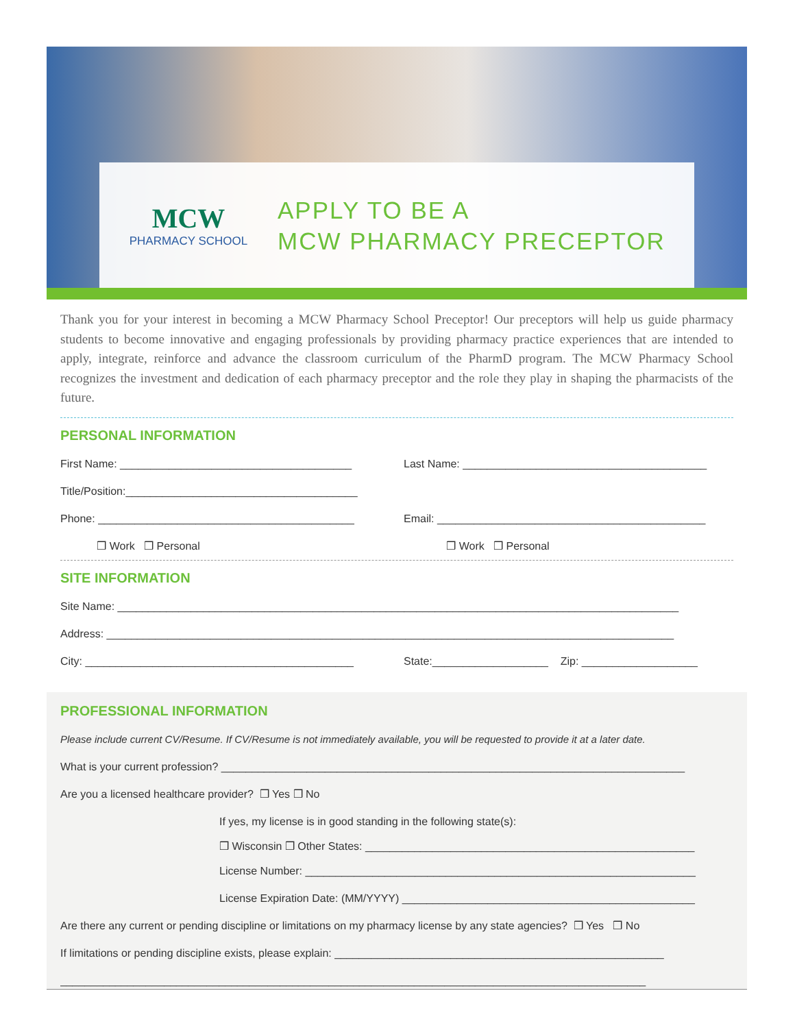MCW
PHARMACY SCHOOL
APPLY TO BE A
MCW PHARMACY PRECEPTOR
Thank you for your interest in becoming a MCW Pharmacy School Preceptor! Our preceptors will help us guide pharmacy students to become innovative and engaging professionals by providing pharmacy practice experiences that are intended to apply, integrate, reinforce and advance the classroom curriculum of the PharmD program. The MCW Pharmacy School recognizes the investment and dedication of each pharmacy preceptor and the role they play in shaping the pharmacists of the future.
PERSONAL INFORMATION
First Name: ______________________________________ Last Name: ________________________________________
Title/Position:______________________________________
Phone: __________________________________________ Email: ____________________________________________
❒ Work ❒ Personal ❒ Work ❒ Personal
SITE INFORMATION
Site Name: ____________________________________________________________________________________________
Address: _____________________________________________________________________________________________
City: ____________________________________________ State:___________________ Zip: ___________________
PROFESSIONAL INFORMATION
Please include current CV/Resume. If CV/Resume is not immediately available, you will be requested to provide it at a later date.
What is your current profession? ____________________________________________________________________________
Are you a licensed healthcare provider? ❒ Yes ❒ No
If yes, my license is in good standing in the following state(s):
❒ Wisconsin ❒ Other States: ______________________________________________________
License Number: ________________________________________________________________
License Expiration Date: (MM/YYYY) ________________________________________________
Are there any current or pending discipline or limitations on my pharmacy license by any state agencies? ❒ Yes ❒ No
If limitations or pending discipline exists, please explain: ______________________________________________________
________________________________________________________________________________________________